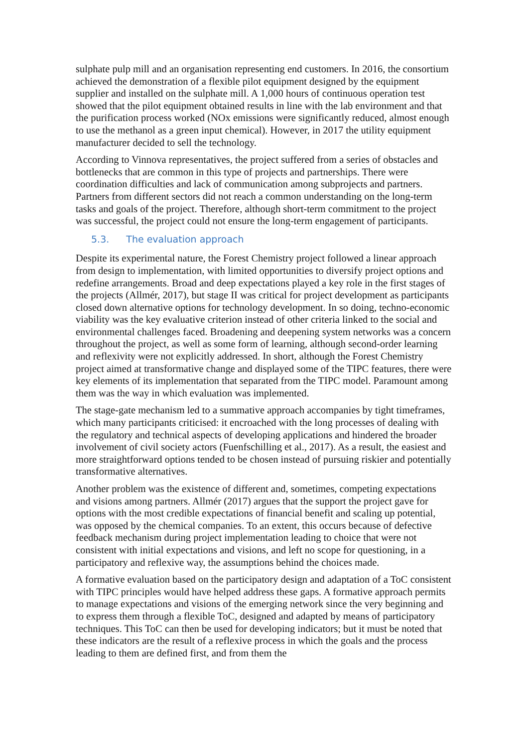sulphate pulp mill and an organisation representing end customers. In 2016, the consortium achieved the demonstration of a flexible pilot equipment designed by the equipment supplier and installed on the sulphate mill. A 1,000 hours of continuous operation test showed that the pilot equipment obtained results in line with the lab environment and that the purification process worked (NOx emissions were significantly reduced, almost enough to use the methanol as a green input chemical). However, in 2017 the utility equipment manufacturer decided to sell the technology.
According to Vinnova representatives, the project suffered from a series of obstacles and bottlenecks that are common in this type of projects and partnerships. There were coordination difficulties and lack of communication among subprojects and partners. Partners from different sectors did not reach a common understanding on the long-term tasks and goals of the project. Therefore, although short-term commitment to the project was successful, the project could not ensure the long-term engagement of participants.
5.3. The evaluation approach
Despite its experimental nature, the Forest Chemistry project followed a linear approach from design to implementation, with limited opportunities to diversify project options and redefine arrangements. Broad and deep expectations played a key role in the first stages of the projects (Allmér, 2017), but stage II was critical for project development as participants closed down alternative options for technology development. In so doing, techno-economic viability was the key evaluative criterion instead of other criteria linked to the social and environmental challenges faced. Broadening and deepening system networks was a concern throughout the project, as well as some form of learning, although second-order learning and reflexivity were not explicitly addressed. In short, although the Forest Chemistry project aimed at transformative change and displayed some of the TIPC features, there were key elements of its implementation that separated from the TIPC model. Paramount among them was the way in which evaluation was implemented.
The stage-gate mechanism led to a summative approach accompanies by tight timeframes, which many participants criticised: it encroached with the long processes of dealing with the regulatory and technical aspects of developing applications and hindered the broader involvement of civil society actors (Fuenfschilling et al., 2017). As a result, the easiest and more straightforward options tended to be chosen instead of pursuing riskier and potentially transformative alternatives.
Another problem was the existence of different and, sometimes, competing expectations and visions among partners. Allmér (2017) argues that the support the project gave for options with the most credible expectations of financial benefit and scaling up potential, was opposed by the chemical companies. To an extent, this occurs because of defective feedback mechanism during project implementation leading to choice that were not consistent with initial expectations and visions, and left no scope for questioning, in a participatory and reflexive way, the assumptions behind the choices made.
A formative evaluation based on the participatory design and adaptation of a ToC consistent with TIPC principles would have helped address these gaps. A formative approach permits to manage expectations and visions of the emerging network since the very beginning and to express them through a flexible ToC, designed and adapted by means of participatory techniques. This ToC can then be used for developing indicators; but it must be noted that these indicators are the result of a reflexive process in which the goals and the process leading to them are defined first, and from them the